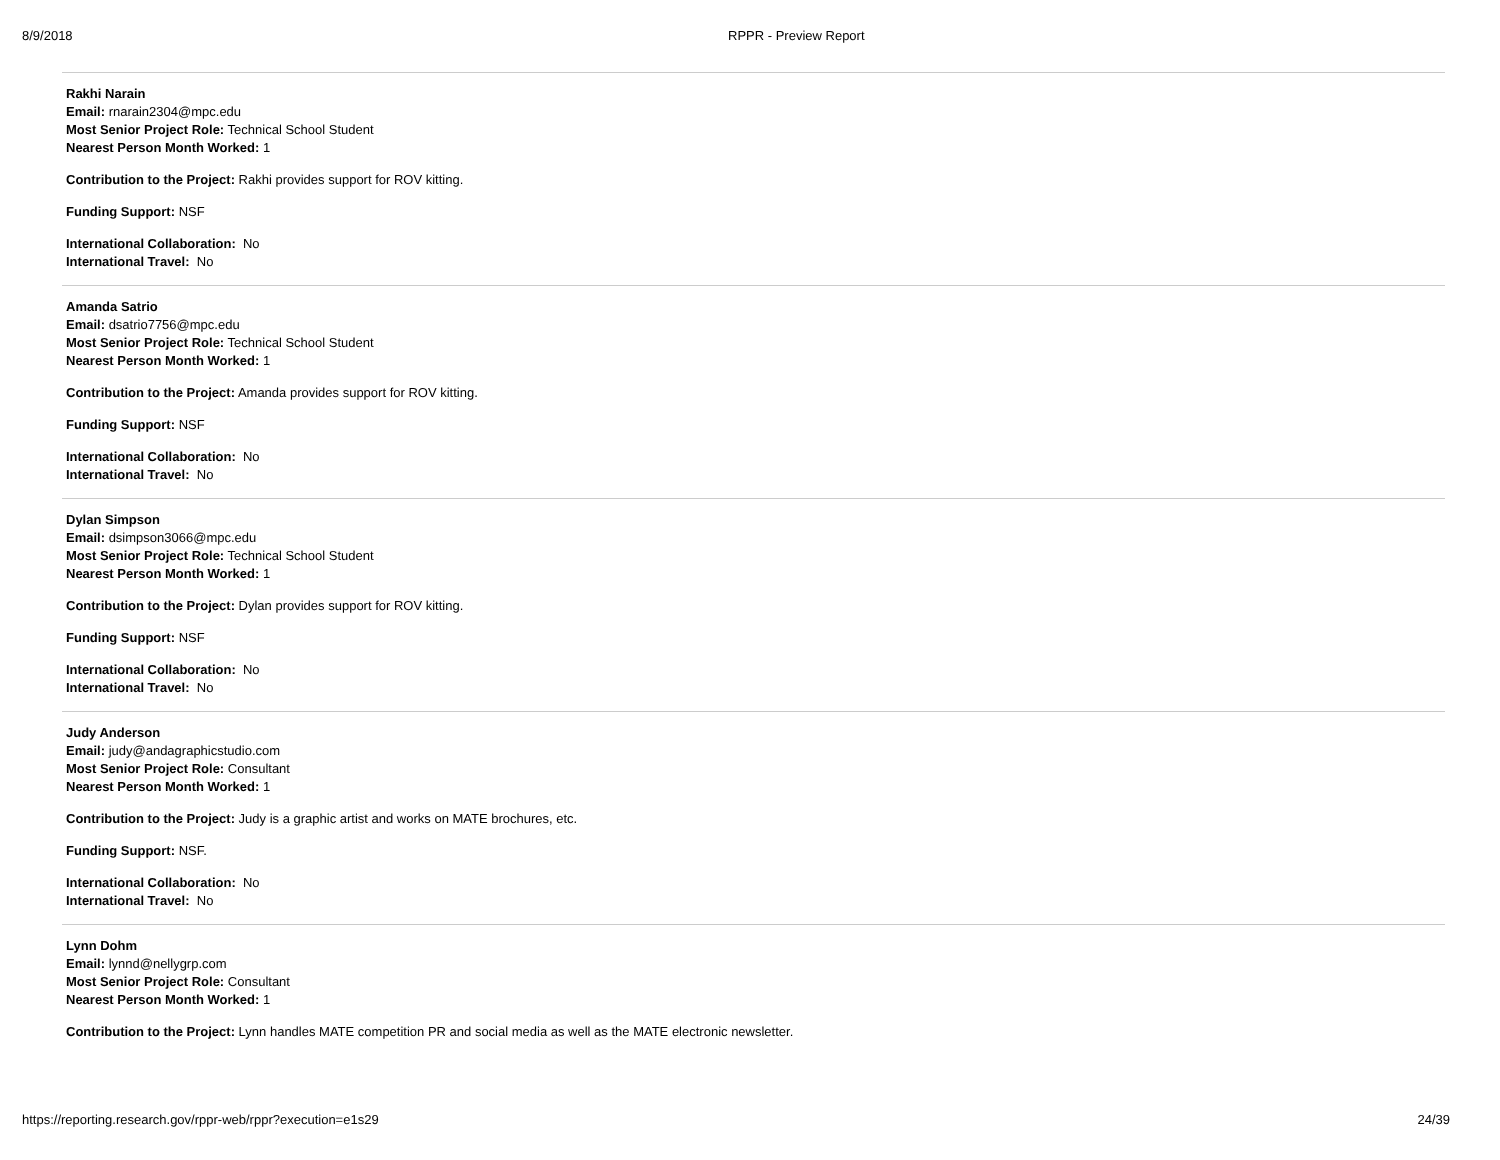8/9/2018 RPPR - Preview Report
Rakhi Narain
Email: rnarain2304@mpc.edu
Most Senior Project Role: Technical School Student
Nearest Person Month Worked: 1
Contribution to the Project: Rakhi provides support for ROV kitting.
Funding Support: NSF
International Collaboration: No
International Travel: No
Amanda Satrio
Email: dsatrio7756@mpc.edu
Most Senior Project Role: Technical School Student
Nearest Person Month Worked: 1
Contribution to the Project: Amanda provides support for ROV kitting.
Funding Support: NSF
International Collaboration: No
International Travel: No
Dylan Simpson
Email: dsimpson3066@mpc.edu
Most Senior Project Role: Technical School Student
Nearest Person Month Worked: 1
Contribution to the Project: Dylan provides support for ROV kitting.
Funding Support: NSF
International Collaboration: No
International Travel: No
Judy Anderson
Email: judy@andagraphicstudio.com
Most Senior Project Role: Consultant
Nearest Person Month Worked: 1
Contribution to the Project: Judy is a graphic artist and works on MATE brochures, etc.
Funding Support: NSF.
International Collaboration: No
International Travel: No
Lynn Dohm
Email: lynnd@nellygrp.com
Most Senior Project Role: Consultant
Nearest Person Month Worked: 1
Contribution to the Project: Lynn handles MATE competition PR and social media as well as the MATE electronic newsletter.
https://reporting.research.gov/rppr-web/rppr?execution=e1s29 24/39